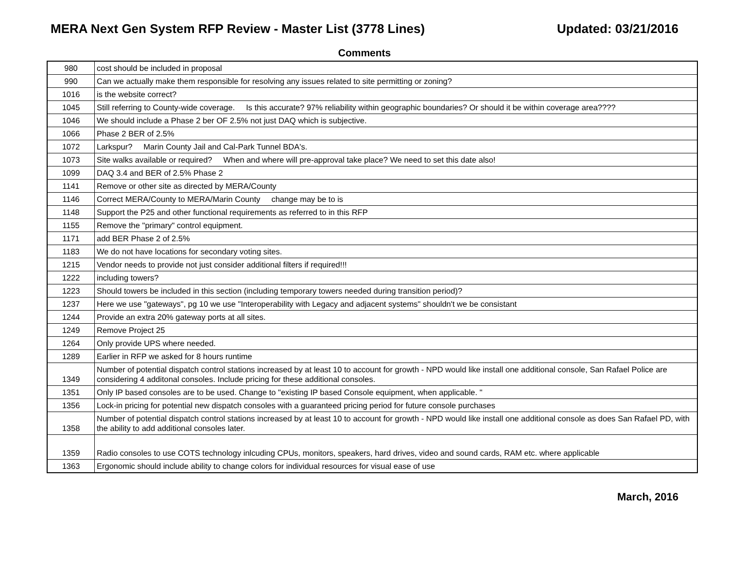MERA Next Gen System RFP Review - Master List (3778 Lines) Updated: 03/21/2016
Comments
| 980 | cost should be included in proposal |
| 990 | Can we actually make them responsible for resolving any issues related to site permitting or zoning? |
| 1016 | is the website correct? |
| 1045 | Still referring to County-wide coverage. Is this accurate? 97% reliability within geographic boundaries? Or should it be within coverage area???? |
| 1046 | We should include a Phase 2 ber OF 2.5% not just DAQ which is subjective. |
| 1066 | Phase 2 BER of 2.5% |
| 1072 | Larkspur? Marin County Jail and Cal-Park Tunnel BDA's. |
| 1073 | Site walks available or required? When and where will pre-approval take place? We need to set this date also! |
| 1099 | DAQ 3.4 and BER of 2.5% Phase 2 |
| 1141 | Remove or other site as directed by MERA/County |
| 1146 | Correct MERA/County to MERA/Marin County change may be to is |
| 1148 | Support the P25 and other functional requirements as referred to in this RFP |
| 1155 | Remove the "primary" control equipment. |
| 1171 | add BER Phase 2 of 2.5% |
| 1183 | We do not have locations for secondary voting sites. |
| 1215 | Vendor needs to provide not just consider additional filters if required!!! |
| 1222 | including towers? |
| 1223 | Should towers be included in this section (including temporary towers needed during transition period)? |
| 1237 | Here we use "gateways", pg 10 we use "Interoperability with Legacy and adjacent systems" shouldn't we be consistant |
| 1244 | Provide an extra 20% gateway ports at all sites. |
| 1249 | Remove Project 25 |
| 1264 | Only provide UPS where needed. |
| 1289 | Earlier in RFP we asked for 8 hours runtime |
| 1349 | Number of potential dispatch control stations increased by at least 10 to account for growth - NPD would like install one additional console, San Rafael Police are considering 4 additonal consoles. Include pricing for these additional consoles. |
| 1351 | Only IP based consoles are to be used. Change to "existing IP based Console equipment, when applicable. " |
| 1356 | Lock-in pricing for potential new dispatch consoles with a guaranteed pricing period for future console purchases |
| 1358 | Number of potential dispatch control stations increased by at least 10 to account for growth - NPD would like install one additional console as does San Rafael PD, with the ability to add additional consoles later. |
| 1359 | Radio consoles to use COTS technology inlcuding CPUs, monitors, speakers, hard drives, video and sound cards, RAM etc. where applicable |
| 1363 | Ergonomic should include ability to change colors for individual resources for visual ease of use |
March, 2016